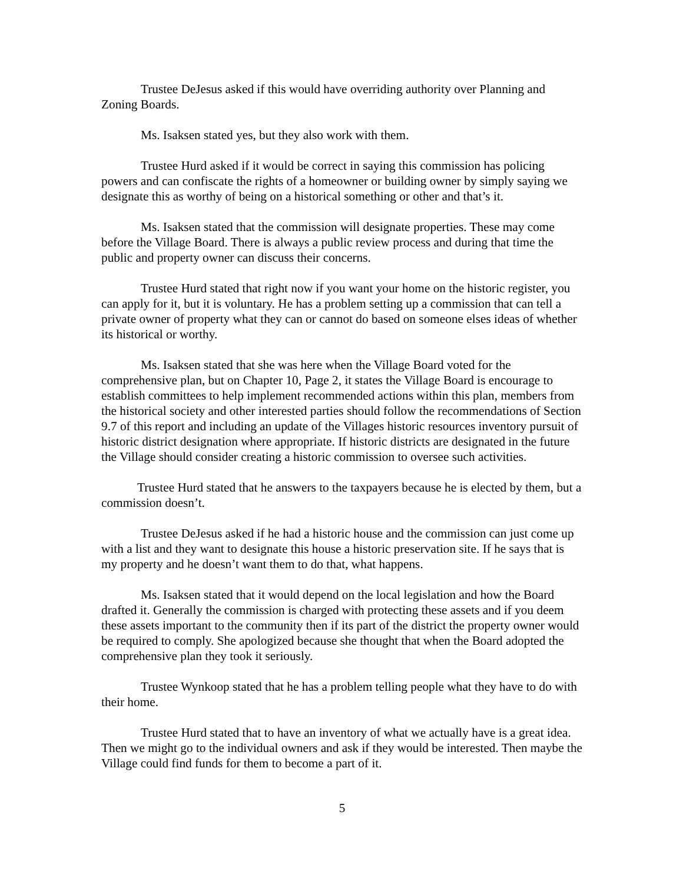Trustee DeJesus asked if this would have overriding authority over Planning and Zoning Boards.
Ms. Isaksen stated yes, but they also work with them.
Trustee Hurd asked if it would be correct in saying this commission has policing powers and can confiscate the rights of a homeowner or building owner by simply saying we designate this as worthy of being on a historical something or other and that’s it.
Ms. Isaksen stated that the commission will designate properties. These may come before the Village Board. There is always a public review process and during that time the public and property owner can discuss their concerns.
Trustee Hurd stated that right now if you want your home on the historic register, you can apply for it, but it is voluntary. He has a problem setting up a commission that can tell a private owner of property what they can or cannot do based on someone elses ideas of whether its historical or worthy.
Ms. Isaksen stated that she was here when the Village Board voted for the comprehensive plan, but on Chapter 10, Page 2, it states the Village Board is encourage to establish committees to help implement recommended actions within this plan, members from the historical society and other interested parties should follow the recommendations of Section 9.7 of this report and including an update of the Villages historic resources inventory pursuit of historic district designation where appropriate. If historic districts are designated in the future the Village should consider creating a historic commission to oversee such activities.
Trustee Hurd stated that he answers to the taxpayers because he is elected by them, but a commission doesn’t.
Trustee DeJesus asked if he had a historic house and the commission can just come up with a list and they want to designate this house a historic preservation site. If he says that is my property and he doesn’t want them to do that, what happens.
Ms. Isaksen stated that it would depend on the local legislation and how the Board drafted it. Generally the commission is charged with protecting these assets and if you deem these assets important to the community then if its part of the district the property owner would be required to comply. She apologized because she thought that when the Board adopted the comprehensive plan they took it seriously.
Trustee Wynkoop stated that he has a problem telling people what they have to do with their home.
Trustee Hurd stated that to have an inventory of what we actually have is a great idea. Then we might go to the individual owners and ask if they would be interested. Then maybe the Village could find funds for them to become a part of it.
5